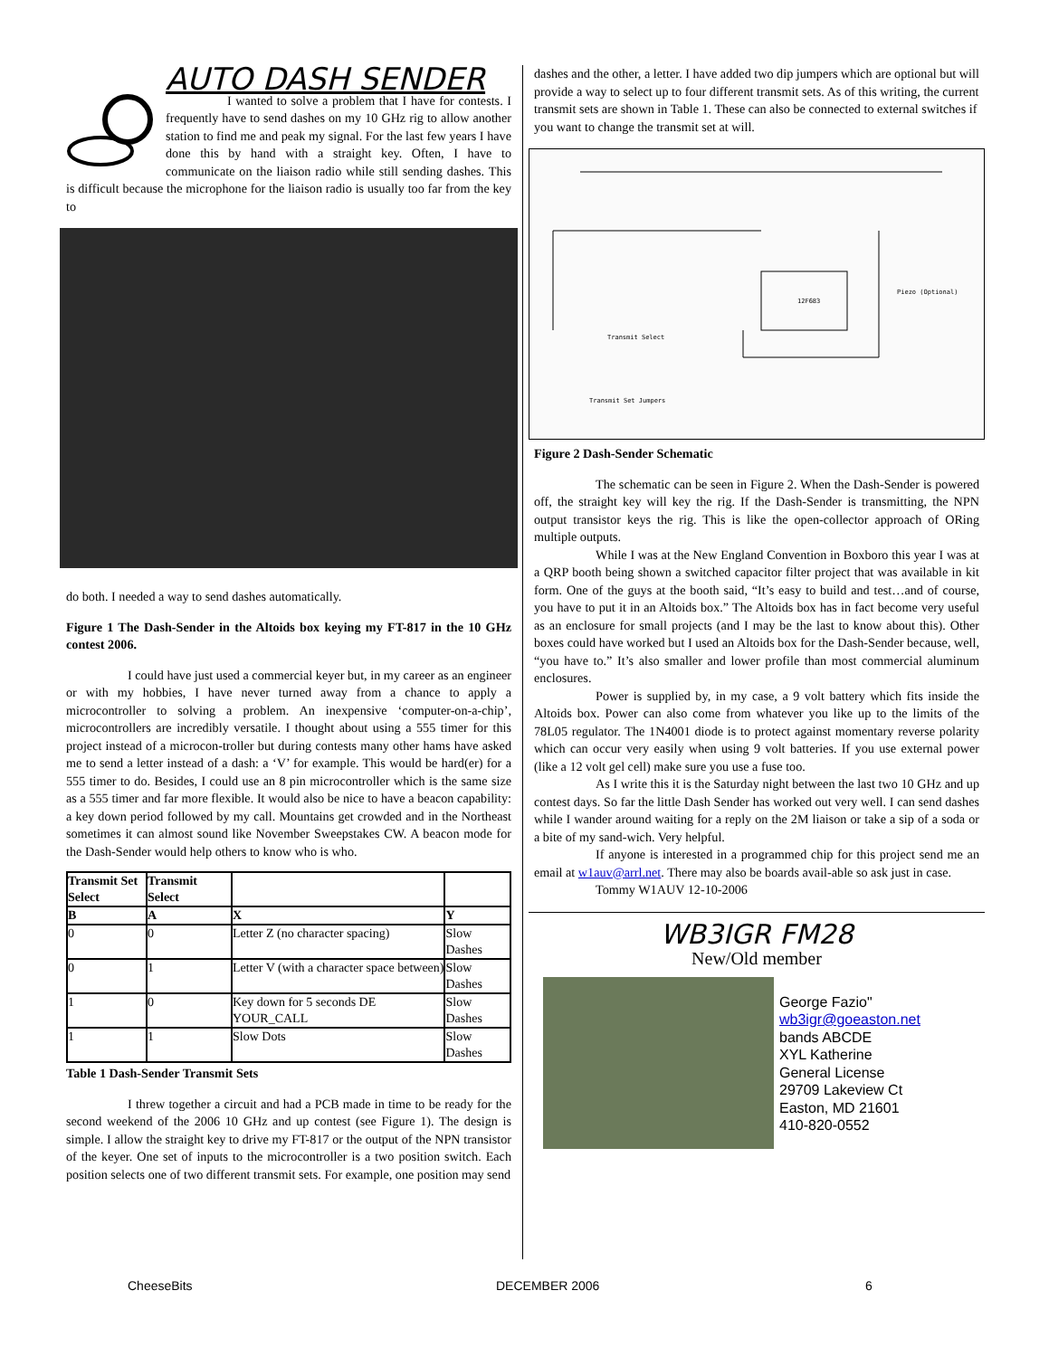AUTO DASH SENDER
I wanted to solve a problem that I have for contests. I frequently have to send dashes on my 10 GHz rig to allow another station to find me and peak my signal. For the last few years I have done this by hand with a straight key. Often, I have to communicate on the liaison radio while still sending dashes. This is difficult because the microphone for the liaison radio is usually too far from the key to
do both. I needed a way to send dashes automatically.
Figure 1 The Dash-Sender in the Altoids box keying my FT-817 in the 10 GHz contest 2006.
I could have just used a commercial keyer but, in my career as an engineer or with my hobbies, I have never turned away from a chance to apply a microcontroller to solving a problem. An inexpensive ‘computer-on-a-chip’, microcontrollers are incredibly versatile. I thought about using a 555 timer for this project instead of a microcon-troller but during contests many other hams have asked me to send a letter instead of a dash: a ‘V’ for example. This would be hard(er) for a 555 timer to do. Besides, I could use an 8 pin microcontroller which is the same size as a 555 timer and far more flexible. It would also be nice to have a beacon capability: a key down period followed by my call. Mountains get crowded and in the Northeast sometimes it can almost sound like November Sweepstakes CW. A beacon mode for the Dash-Sender would help others to know who is who.
| Transmit Set Select | Transmit Select | | |
| --- | --- | --- | --- |
| B | A | X | Y |
| 0 | 0 | Letter Z (no character spacing) | Slow Dashes |
| 0 | 1 | Letter V (with a character space between) | Slow Dashes |
| 1 | 0 | Key down for 5 seconds DE YOUR_CALL | Slow Dashes |
| 1 | 1 | Slow Dots | Slow Dashes |
Table 1 Dash-Sender Transmit Sets
I threw together a circuit and had a PCB made in time to be ready for the second weekend of the 2006 10 GHz and up contest (see Figure 1). The design is simple. I allow the straight key to drive my FT-817 or the output of the NPN transistor of the keyer. One set of inputs to the microcontroller is a two position switch. Each position selects one of two different transmit sets. For example, one position may send
dashes and the other, a letter. I have added two dip jumpers which are optional but will provide a way to select up to four different transmit sets. As of this writing, the current transmit sets are shown in Table 1. These can also be connected to external switches if you want to change the transmit set at will.
12F683
Transmit Select
Transmit Set Jumpers
Piezo (Optional)
Figure 2 Dash-Sender Schematic
The schematic can be seen in Figure 2. When the Dash-Sender is powered off, the straight key will key the rig. If the Dash-Sender is transmitting, the NPN output transistor keys the rig. This is like the open-collector approach of ORing multiple outputs.
While I was at the New England Convention in Boxboro this year I was at a QRP booth being shown a switched capacitor filter project that was available in kit form. One of the guys at the booth said, “It’s easy to build and test…and of course, you have to put it in an Altoids box.” The Altoids box has in fact become very useful as an enclosure for small projects (and I may be the last to know about this). Other boxes could have worked but I used an Altoids box for the Dash-Sender because, well, “you have to.” It’s also smaller and lower profile than most commercial aluminum enclosures.
Power is supplied by, in my case, a 9 volt battery which fits inside the Altoids box. Power can also come from whatever you like up to the limits of the 78L05 regulator. The 1N4001 diode is to protect against momentary reverse polarity which can occur very easily when using 9 volt batteries. If you use external power (like a 12 volt gel cell) make sure you use a fuse too.
As I write this it is the Saturday night between the last two 10 GHz and up contest days. So far the little Dash Sender has worked out very well. I can send dashes while I wander around waiting for a reply on the 2M liaison or take a sip of a soda or a bite of my sand-wich. Very helpful.
If anyone is interested in a programmed chip for this project send me an email at w1auv@arrl.net. There may also be boards avail-able so ask just in case.
Tommy W1AUV 12-10-2006
WB3IGR FM28
New/Old member
George Fazio"
wb3igr@goeaston.net
bands ABCDE
XYL Katherine
General License
29709 Lakeview Ct
Easton, MD 21601
410-820-0552
CheeseBits DECEMBER 2006 6